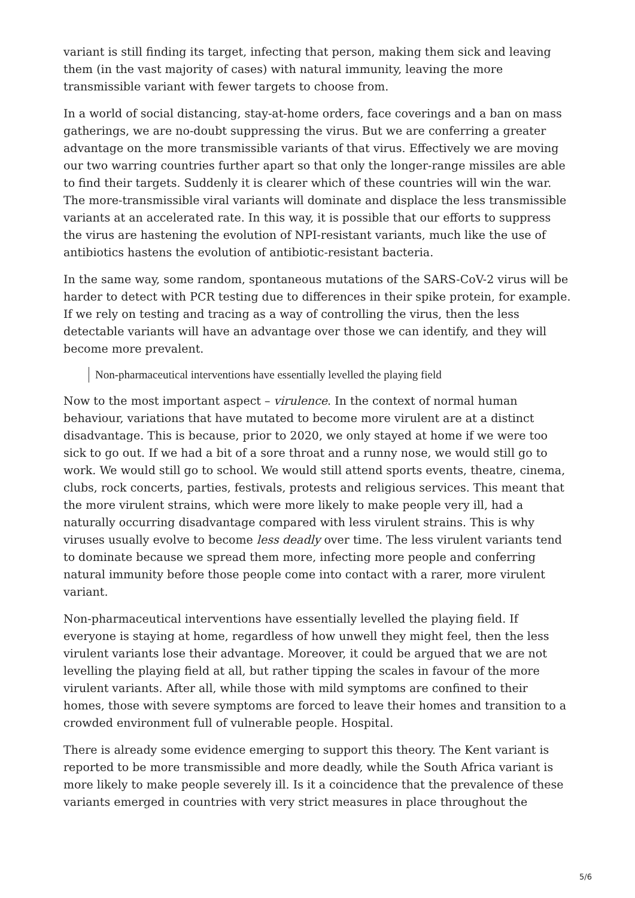variant is still finding its target, infecting that person, making them sick and leaving them (in the vast majority of cases) with natural immunity, leaving the more transmissible variant with fewer targets to choose from.
In a world of social distancing, stay-at-home orders, face coverings and a ban on mass gatherings, we are no-doubt suppressing the virus. But we are conferring a greater advantage on the more transmissible variants of that virus. Effectively we are moving our two warring countries further apart so that only the longer-range missiles are able to find their targets. Suddenly it is clearer which of these countries will win the war. The more-transmissible viral variants will dominate and displace the less transmissible variants at an accelerated rate. In this way, it is possible that our efforts to suppress the virus are hastening the evolution of NPI-resistant variants, much like the use of antibiotics hastens the evolution of antibiotic-resistant bacteria.
In the same way, some random, spontaneous mutations of the SARS-CoV-2 virus will be harder to detect with PCR testing due to differences in their spike protein, for example. If we rely on testing and tracing as a way of controlling the virus, then the less detectable variants will have an advantage over those we can identify, and they will become more prevalent.
Non-pharmaceutical interventions have essentially levelled the playing field
Now to the most important aspect – virulence. In the context of normal human behaviour, variations that have mutated to become more virulent are at a distinct disadvantage. This is because, prior to 2020, we only stayed at home if we were too sick to go out. If we had a bit of a sore throat and a runny nose, we would still go to work. We would still go to school. We would still attend sports events, theatre, cinema, clubs, rock concerts, parties, festivals, protests and religious services. This meant that the more virulent strains, which were more likely to make people very ill, had a naturally occurring disadvantage compared with less virulent strains. This is why viruses usually evolve to become less deadly over time. The less virulent variants tend to dominate because we spread them more, infecting more people and conferring natural immunity before those people come into contact with a rarer, more virulent variant.
Non-pharmaceutical interventions have essentially levelled the playing field. If everyone is staying at home, regardless of how unwell they might feel, then the less virulent variants lose their advantage. Moreover, it could be argued that we are not levelling the playing field at all, but rather tipping the scales in favour of the more virulent variants. After all, while those with mild symptoms are confined to their homes, those with severe symptoms are forced to leave their homes and transition to a crowded environment full of vulnerable people. Hospital.
There is already some evidence emerging to support this theory. The Kent variant is reported to be more transmissible and more deadly, while the South Africa variant is more likely to make people severely ill. Is it a coincidence that the prevalence of these variants emerged in countries with very strict measures in place throughout the
5/6